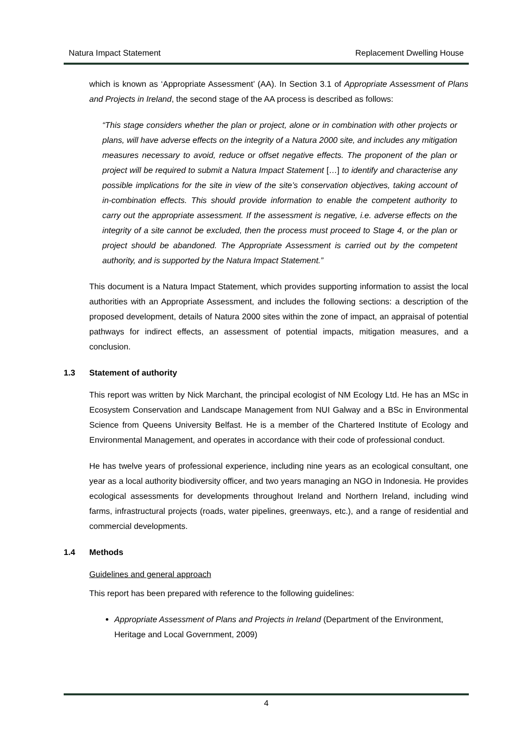Natura Impact Statement Replacement Dwelling House
which is known as ‘Appropriate Assessment’ (AA). In Section 3.1 of Appropriate Assessment of Plans and Projects in Ireland, the second stage of the AA process is described as follows:
“This stage considers whether the plan or project, alone or in combination with other projects or plans, will have adverse effects on the integrity of a Natura 2000 site, and includes any mitigation measures necessary to avoid, reduce or offset negative effects. The proponent of the plan or project will be required to submit a Natura Impact Statement […] to identify and characterise any possible implications for the site in view of the site’s conservation objectives, taking account of in-combination effects. This should provide information to enable the competent authority to carry out the appropriate assessment. If the assessment is negative, i.e. adverse effects on the integrity of a site cannot be excluded, then the process must proceed to Stage 4, or the plan or project should be abandoned. The Appropriate Assessment is carried out by the competent authority, and is supported by the Natura Impact Statement.”
This document is a Natura Impact Statement, which provides supporting information to assist the local authorities with an Appropriate Assessment, and includes the following sections: a description of the proposed development, details of Natura 2000 sites within the zone of impact, an appraisal of potential pathways for indirect effects, an assessment of potential impacts, mitigation measures, and a conclusion.
1.3 Statement of authority
This report was written by Nick Marchant, the principal ecologist of NM Ecology Ltd. He has an MSc in Ecosystem Conservation and Landscape Management from NUI Galway and a BSc in Environmental Science from Queens University Belfast. He is a member of the Chartered Institute of Ecology and Environmental Management, and operates in accordance with their code of professional conduct.
He has twelve years of professional experience, including nine years as an ecological consultant, one year as a local authority biodiversity officer, and two years managing an NGO in Indonesia. He provides ecological assessments for developments throughout Ireland and Northern Ireland, including wind farms, infrastructural projects (roads, water pipelines, greenways, etc.), and a range of residential and commercial developments.
1.4 Methods
Guidelines and general approach
This report has been prepared with reference to the following guidelines:
Appropriate Assessment of Plans and Projects in Ireland (Department of the Environment, Heritage and Local Government, 2009)
4